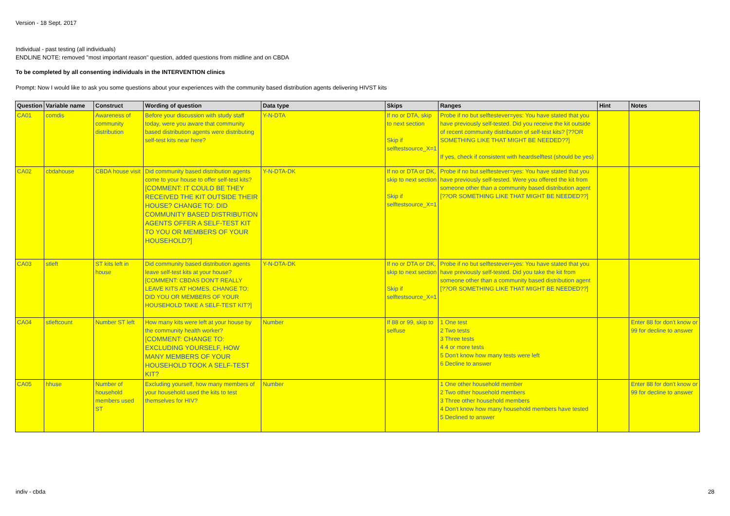Version - 18 Sept. 2017
Individual - past testing (all individuals)
ENDLINE NOTE: removed "most important reason" question, added questions from midline and on CBDA
To be completed by all consenting individuals in the INTERVENTION clinics
Prompt: Now I would like to ask you some questions about your experiences with the community based distribution agents delivering HIVST kits
| Question | Variable name | Construct | Wording of question | Data type | Skips | Ranges | Hint | Notes |
| --- | --- | --- | --- | --- | --- | --- | --- | --- |
| CA01 | comdis | Awareness of community distribution | Before your discussion with study staff today, were you aware that community based distribution agents were distributing self-test kits near here? | Y-N-DTA | If no or DTA, skip to next section Skip if selftestsource_X=1 | Probe if no but selftestever=yes: You have stated that you have previously self-tested. Did you receive the kit outside of recent community distribution of self-test kits? [??OR SOMETHING LIKE THAT MIGHT BE NEEDED??] If yes, check if consistent with heardselftest (should be yes) | | |
| CA02 | cbdahouse | CBDA house visit | Did community based distribution agents come to your house to offer self-test kits? [COMMENT: IT COULD BE THEY RECEIVED THE KIT OUTSIDE THEIR HOUSE? CHANGE TO: DID COMMUNITY BASED DISTRIBUTION AGENTS OFFER A SELF-TEST KIT TO YOU OR MEMBERS OF YOUR HOUSEHOLD?] | Y-N-DTA-DK | If no or DTA or DK, skip to next section Skip if selftestsource_X=1 | Probe if no but selftestever=yes: You have stated that you have previously self-tested. Were you offered the kit from someone other than a community based distribution agent [??OR SOMETHING LIKE THAT MIGHT BE NEEDED??] | | |
| CA03 | stleft | ST kits left in house | Did community based distribution agents leave self-test kits at your house? [COMMENT: CBDAS DON'T REALLY LEAVE KITS AT HOMES. CHANGE TO: DID YOU OR MEMBERS OF YOUR HOUSEHOLD TAKE A SELF-TEST KIT?] | Y-N-DTA-DK | If no or DTA or DK, skip to next section Skip if selftestsource_X=1 | Probe if no but selftestever=yes: You have stated that you have previously self-tested. Did you take the kit from someone other than a community based distribution agent [??OR SOMETHING LIKE THAT MIGHT BE NEEDED??] | | |
| CA04 | stleftcount | Number ST left | How many kits were left at your house by the community health worker? [COMMENT: CHANGE TO: EXCLUDING YOURSELF, HOW MANY MEMBERS OF YOUR HOUSEHOLD TOOK A SELF-TEST KIT? | Number | If 88 or 99, skip to selfuse | 1 One test 2 Two tests 3 Three tests 4 4 or more tests 5 Don't know how many tests were left 6 Decline to answer | | Enter 88 for don't know or 99 for decline to answer |
| CA05 | hhuse | Number of household members used ST | Excluding yourself, how many members of your household used the kits to test themselves for HIV? | Number | | 1 One other household member 2 Two other household members 3 Three other household members 4 Don't know how many household members have tested 5 Declined to answer | | Enter 88 for don't know or 99 for decline to answer |
indiv - cbda 28